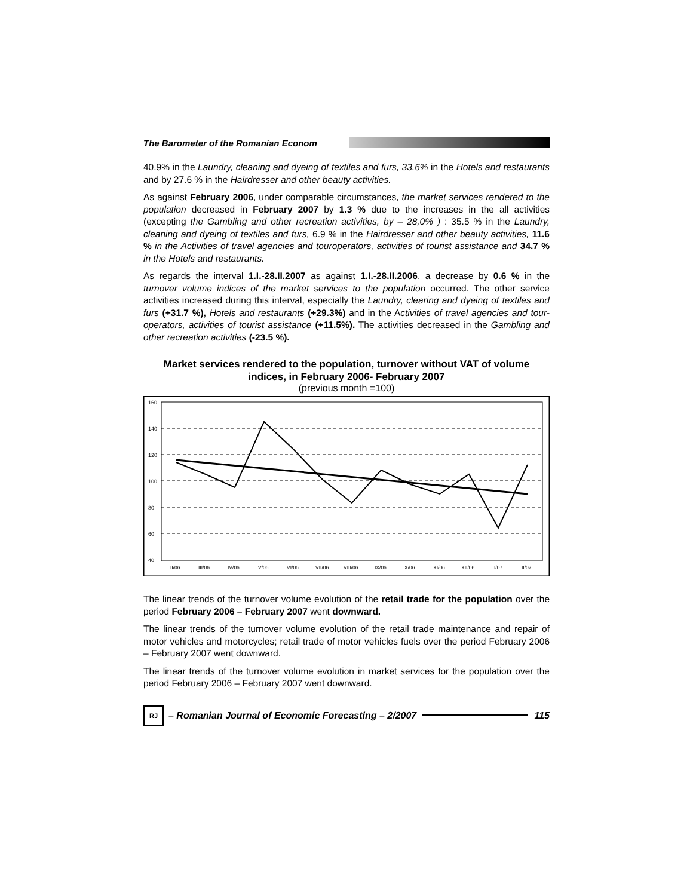The Barometer of the Romanian Econom
40.9% in the Laundry, cleaning and dyeing of textiles and furs, 33.6% in the Hotels and restaurants and by 27.6 % in the Hairdresser and other beauty activities.
As against February 2006, under comparable circumstances, the market services rendered to the population decreased in February 2007 by 1.3 % due to the increases in the all activities (excepting the Gambling and other recreation activities, by – 28,0% ) : 35.5 % in the Laundry, cleaning and dyeing of textiles and furs, 6.9 % in the Hairdresser and other beauty activities, 11.6 % in the Activities of travel agencies and touroperators, activities of tourist assistance and 34.7 % in the Hotels and restaurants.
As regards the interval 1.I.-28.II.2007 as against 1.I.-28.II.2006, a decrease by 0.6 % in the turnover volume indices of the market services to the population occurred. The other service activities increased during this interval, especially the Laundry, clearing and dyeing of textiles and furs (+31.7 %), Hotels and restaurants (+29.3%) and in the Activities of travel agencies and tour-operators, activities of tourist assistance (+11.5%). The activities decreased in the Gambling and other recreation activities (-23.5 %).
Market services rendered to the population, turnover without VAT of volume indices, in February 2006- February 2007
(previous month =100)
160
140
120
100
80
60
40
II/06
III/06
IV/06
V/06
VI/06
VII/06
VIII/06
IX/06
X/06
XI/06
XII/06
I/07
II/07
The linear trends of the turnover volume evolution of the retail trade for the population over the period February 2006 – February 2007 went downward.
The linear trends of the turnover volume evolution of the retail trade maintenance and repair of motor vehicles and motorcycles; retail trade of motor vehicles fuels over the period February 2006 – February 2007 went downward.
The linear trends of the turnover volume evolution in market services for the population over the period February 2006 – February 2007 went downward.
RJ
– Romanian Journal of Economic Forecasting – 2/2007
115